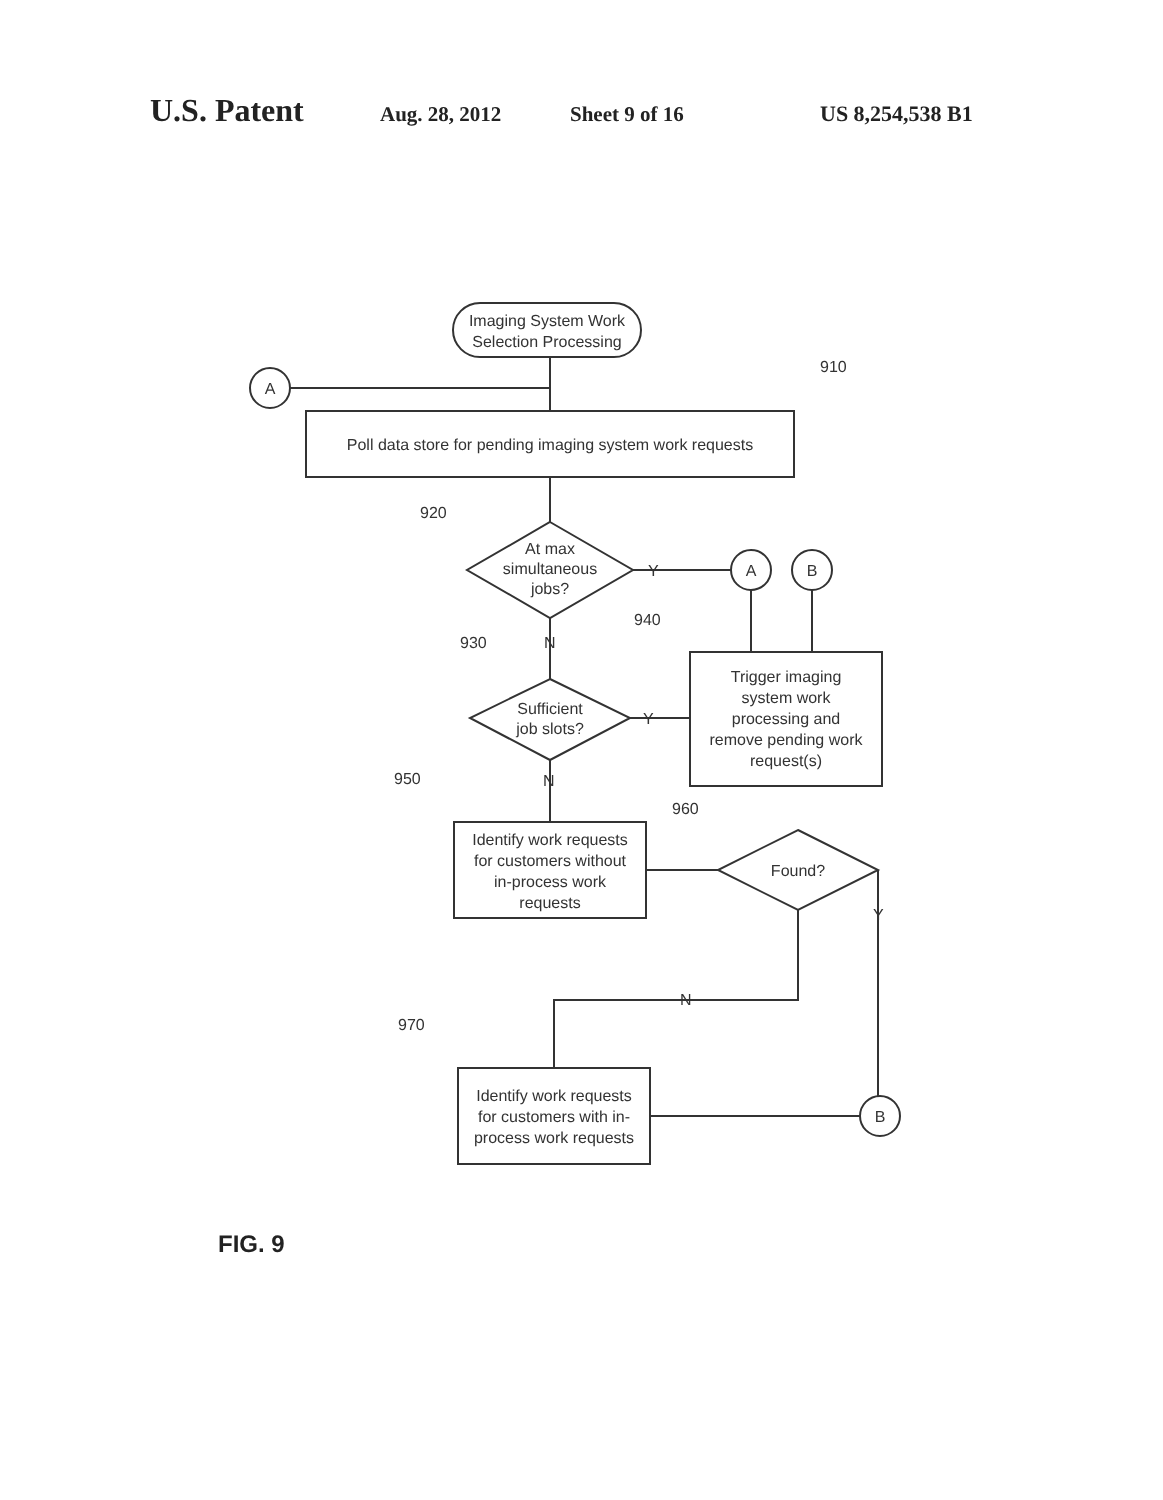U.S. Patent Aug. 28, 2012 Sheet 9 of 16 US 8,254,538 B1
Imaging System Work
Selection Processing
A
910
Poll data store for pending imaging system work requests
920
At max
simultaneous
jobs?
Y
A
B
940
930
N
Sufficient
job slots?
Y
Trigger imaging
system work
processing and
remove pending work
request(s)
950
N
960
Identify work requests
for customers without
in-process work
requests
Found?
Y
N
970
Identify work requests
for customers with in-
process work requests
B
FIG. 9